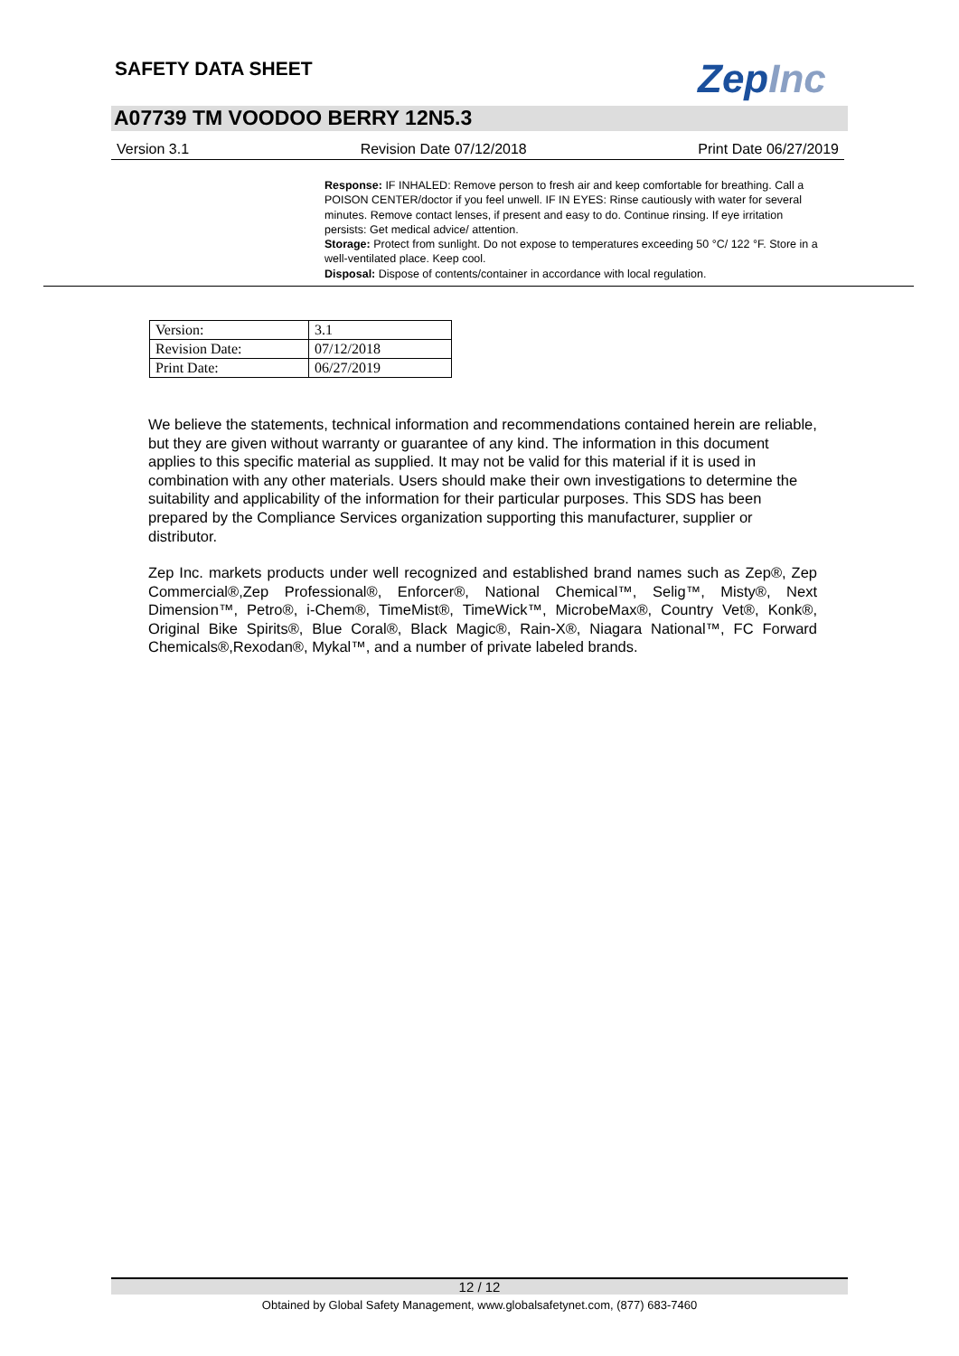SAFETY DATA SHEET ZepInc
A07739 TM VOODOO BERRY 12N5.3
Version 3.1 Revision Date 07/12/2018 Print Date 06/27/2019
Response: IF INHALED: Remove person to fresh air and keep comfortable for breathing. Call a POISON CENTER/doctor if you feel unwell. IF IN EYES: Rinse cautiously with water for several minutes. Remove contact lenses, if present and easy to do. Continue rinsing. If eye irritation persists: Get medical advice/ attention.
Storage: Protect from sunlight. Do not expose to temperatures exceeding 50 °C/ 122 °F. Store in a well-ventilated place. Keep cool.
Disposal: Dispose of contents/container in accordance with local regulation.
| Version: | 3.1 |
| Revision Date: | 07/12/2018 |
| Print Date: | 06/27/2019 |
We believe the statements, technical information and recommendations contained herein are reliable, but they are given without warranty or guarantee of any kind. The information in this document applies to this specific material as supplied. It may not be valid for this material if it is used in combination with any other materials. Users should make their own investigations to determine the suitability and applicability of the information for their particular purposes. This SDS has been prepared by the Compliance Services organization supporting this manufacturer, supplier or distributor.
Zep Inc. markets products under well recognized and established brand names such as Zep®, Zep Commercial®,Zep Professional®, Enforcer®, National Chemical™, Selig™, Misty®, Next Dimension™, Petro®, i-Chem®, TimeMist®, TimeWick™, MicrobeMax®, Country Vet®, Konk®, Original Bike Spirits®, Blue Coral®, Black Magic®, Rain-X®, Niagara National™, FC Forward Chemicals®,Rexodan®, Mykal™, and a number of private labeled brands.
12 / 12
Obtained by Global Safety Management, www.globalsafetynet.com, (877) 683-7460